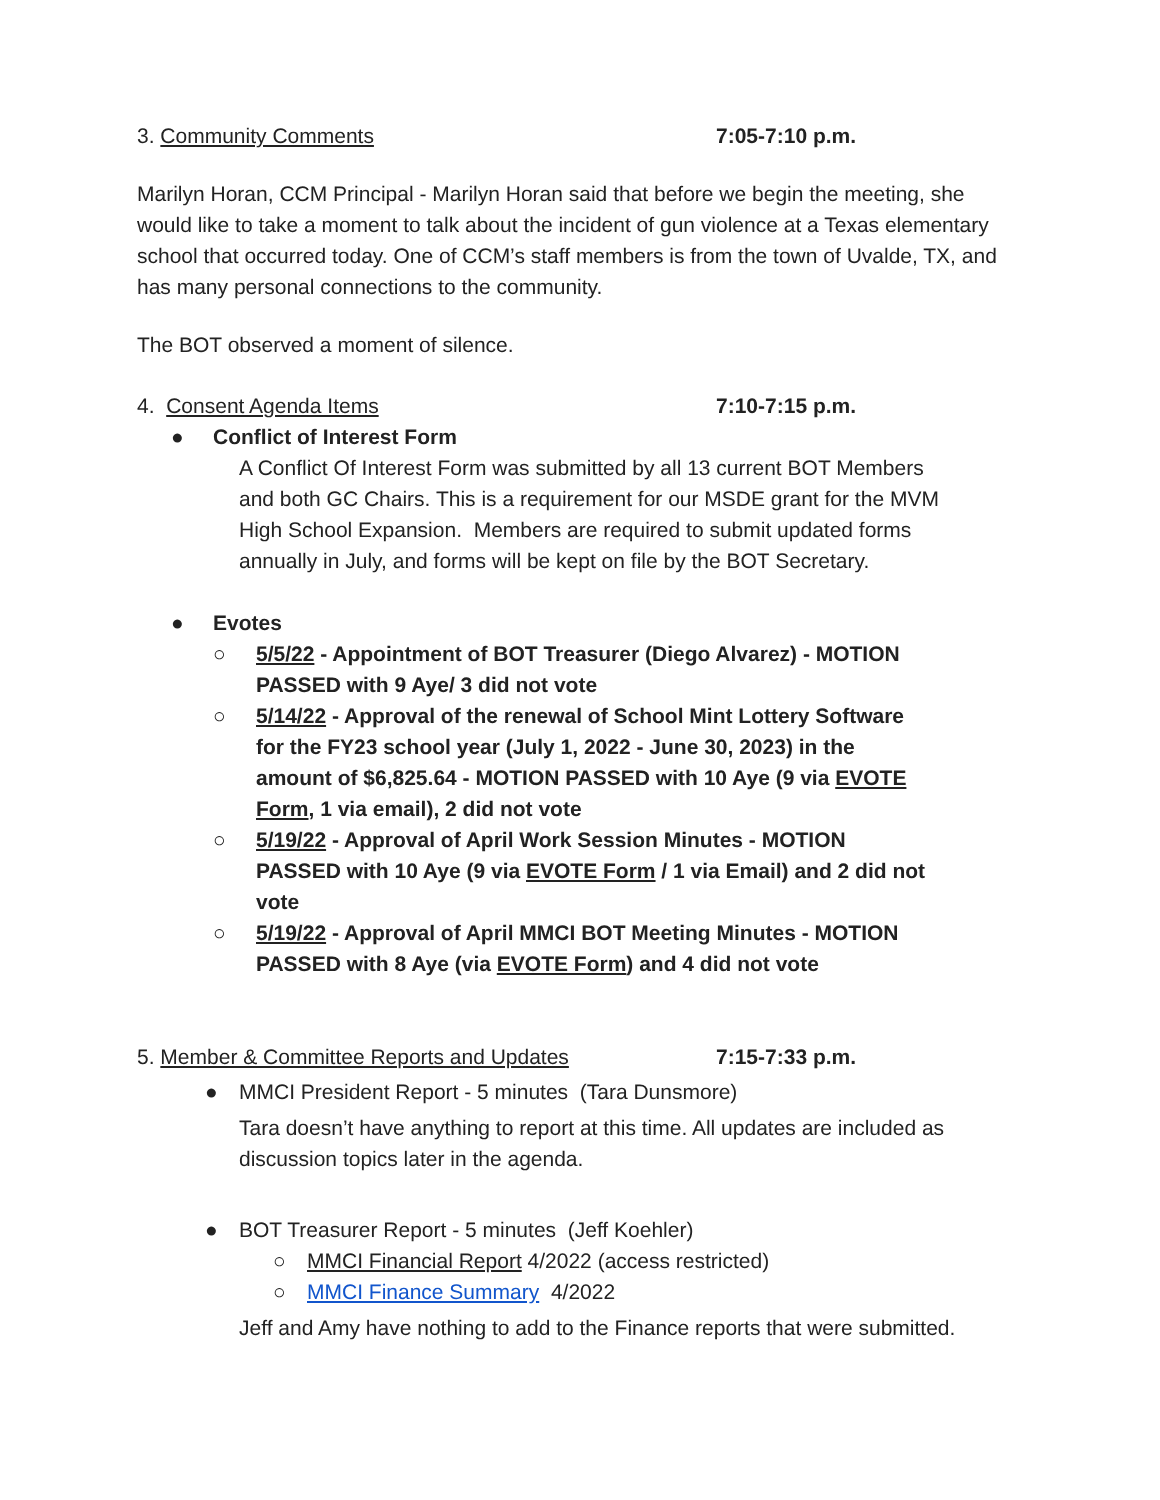3. Community Comments 7:05-7:10 p.m.
Marilyn Horan, CCM Principal - Marilyn Horan said that before we begin the meeting, she would like to take a moment to talk about the incident of gun violence at a Texas elementary school that occurred today. One of CCM’s staff members is from the town of Uvalde, TX, and has many personal connections to the community.
The BOT observed a moment of silence.
4. Consent Agenda Items 7:10-7:15 p.m.
● Conflict of Interest Form
A Conflict Of Interest Form was submitted by all 13 current BOT Members and both GC Chairs. This is a requirement for our MSDE grant for the MVM High School Expansion. Members are required to submit updated forms annually in July, and forms will be kept on file by the BOT Secretary.
● Evotes
○ 5/5/22 - Appointment of BOT Treasurer (Diego Alvarez) - MOTION PASSED with 9 Aye/ 3 did not vote
○ 5/14/22 - Approval of the renewal of School Mint Lottery Software for the FY23 school year (July 1, 2022 - June 30, 2023) in the amount of $6,825.64 - MOTION PASSED with 10 Aye (9 via EVOTE Form, 1 via email), 2 did not vote
○ 5/19/22 - Approval of April Work Session Minutes - MOTION PASSED with 10 Aye (9 via EVOTE Form / 1 via Email) and 2 did not vote
○ 5/19/22 - Approval of April MMCI BOT Meeting Minutes - MOTION PASSED with 8 Aye (via EVOTE Form) and 4 did not vote
5. Member & Committee Reports and Updates 7:15-7:33 p.m.
● MMCI President Report - 5 minutes (Tara Dunsmore)
Tara doesn’t have anything to report at this time. All updates are included as discussion topics later in the agenda.
● BOT Treasurer Report - 5 minutes (Jeff Koehler)
○ MMCI Financial Report 4/2022 (access restricted)
○ MMCI Finance Summary 4/2022
Jeff and Amy have nothing to add to the Finance reports that were submitted.